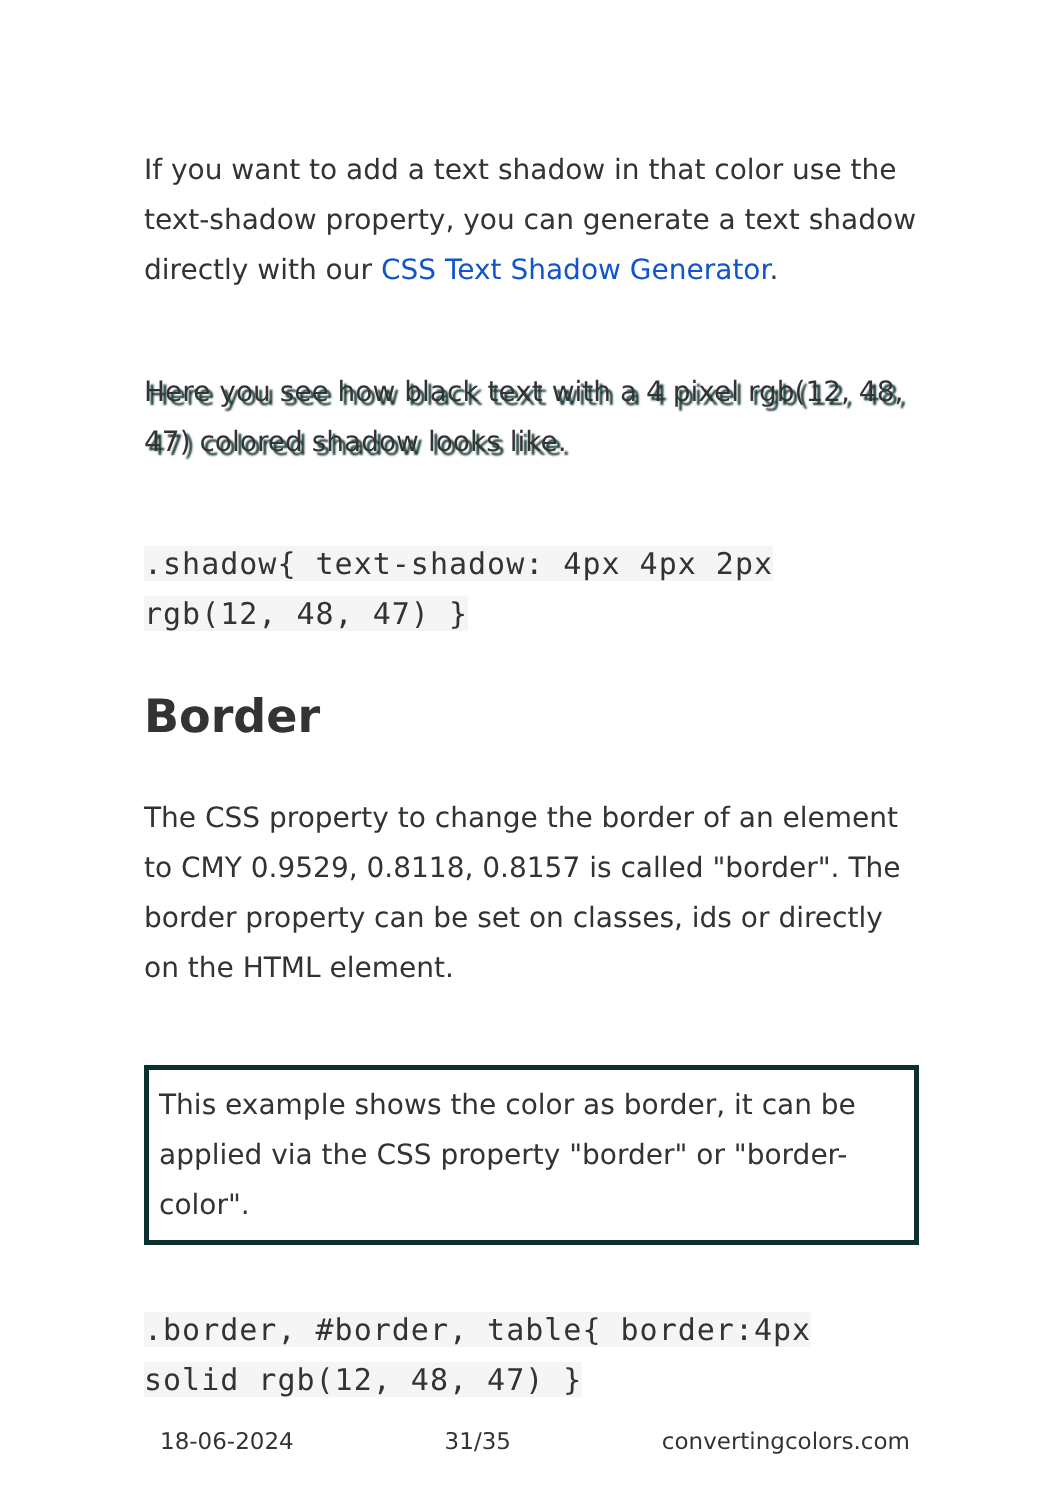If you want to add a text shadow in that color use the text-shadow property, you can generate a text shadow directly with our CSS Text Shadow Generator.
Here you see how black text with a 4 pixel rgb(12, 48, 47) colored shadow looks like.
.shadow{ text-shadow: 4px 4px 2px rgb(12, 48, 47) }
Border
The CSS property to change the border of an element to CMY 0.9529, 0.8118, 0.8157 is called "border". The border property can be set on classes, ids or directly on the HTML element.
This example shows the color as border, it can be applied via the CSS property "border" or "border-color".
.border, #border, table{ border:4px solid rgb(12, 48, 47) }
18-06-2024 31/35 convertingcolors.com